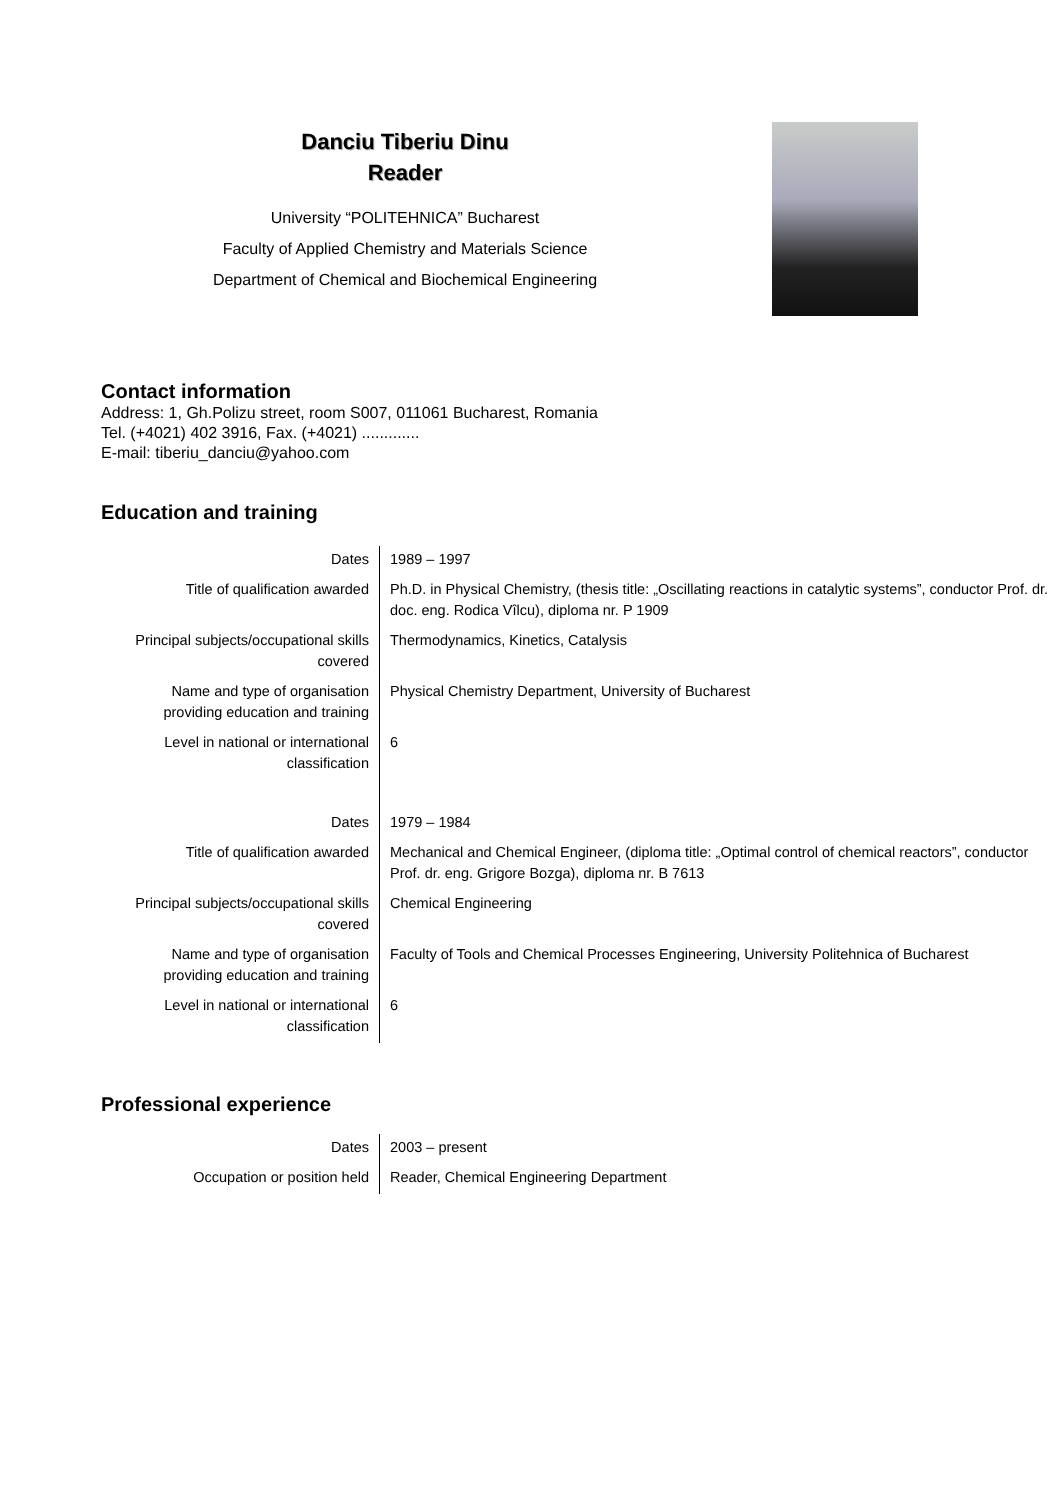Danciu Tiberiu Dinu
Reader
University “POLITEHNICA” Bucharest
Faculty of Applied Chemistry and Materials Science
Department of Chemical and Biochemical Engineering
Contact information
Address: 1, Gh.Polizu street, room S007, 011061 Bucharest, Romania
Tel. (+4021) 402 3916, Fax. (+4021) .............
E-mail: tiberiu_danciu@yahoo.com
Education and training
| Dates | 1989 – 1997 |
| Title of qualification awarded | Ph.D. in Physical Chemistry, (thesis title: „Oscillating reactions in catalytic systems”, conductor Prof. dr. doc. eng. Rodica Vîlcu), diploma nr. P 1909 |
| Principal subjects/occupational skills covered | Thermodynamics, Kinetics, Catalysis |
| Name and type of organisation providing education and training | Physical Chemistry Department, University of Bucharest |
| Level in national or international classification | 6 |
| Dates | 1979 – 1984 |
| Title of qualification awarded | Mechanical and Chemical Engineer, (diploma title: „Optimal control of chemical reactors”, conductor Prof. dr. eng. Grigore Bozga), diploma nr. B 7613 |
| Principal subjects/occupational skills covered | Chemical Engineering |
| Name and type of organisation providing education and training | Faculty of Tools and Chemical Processes Engineering, University Politehnica of Bucharest |
| Level in national or international classification | 6 |
Professional experience
| Dates | 2003 – present |
| Occupation or position held | Reader, Chemical Engineering Department |